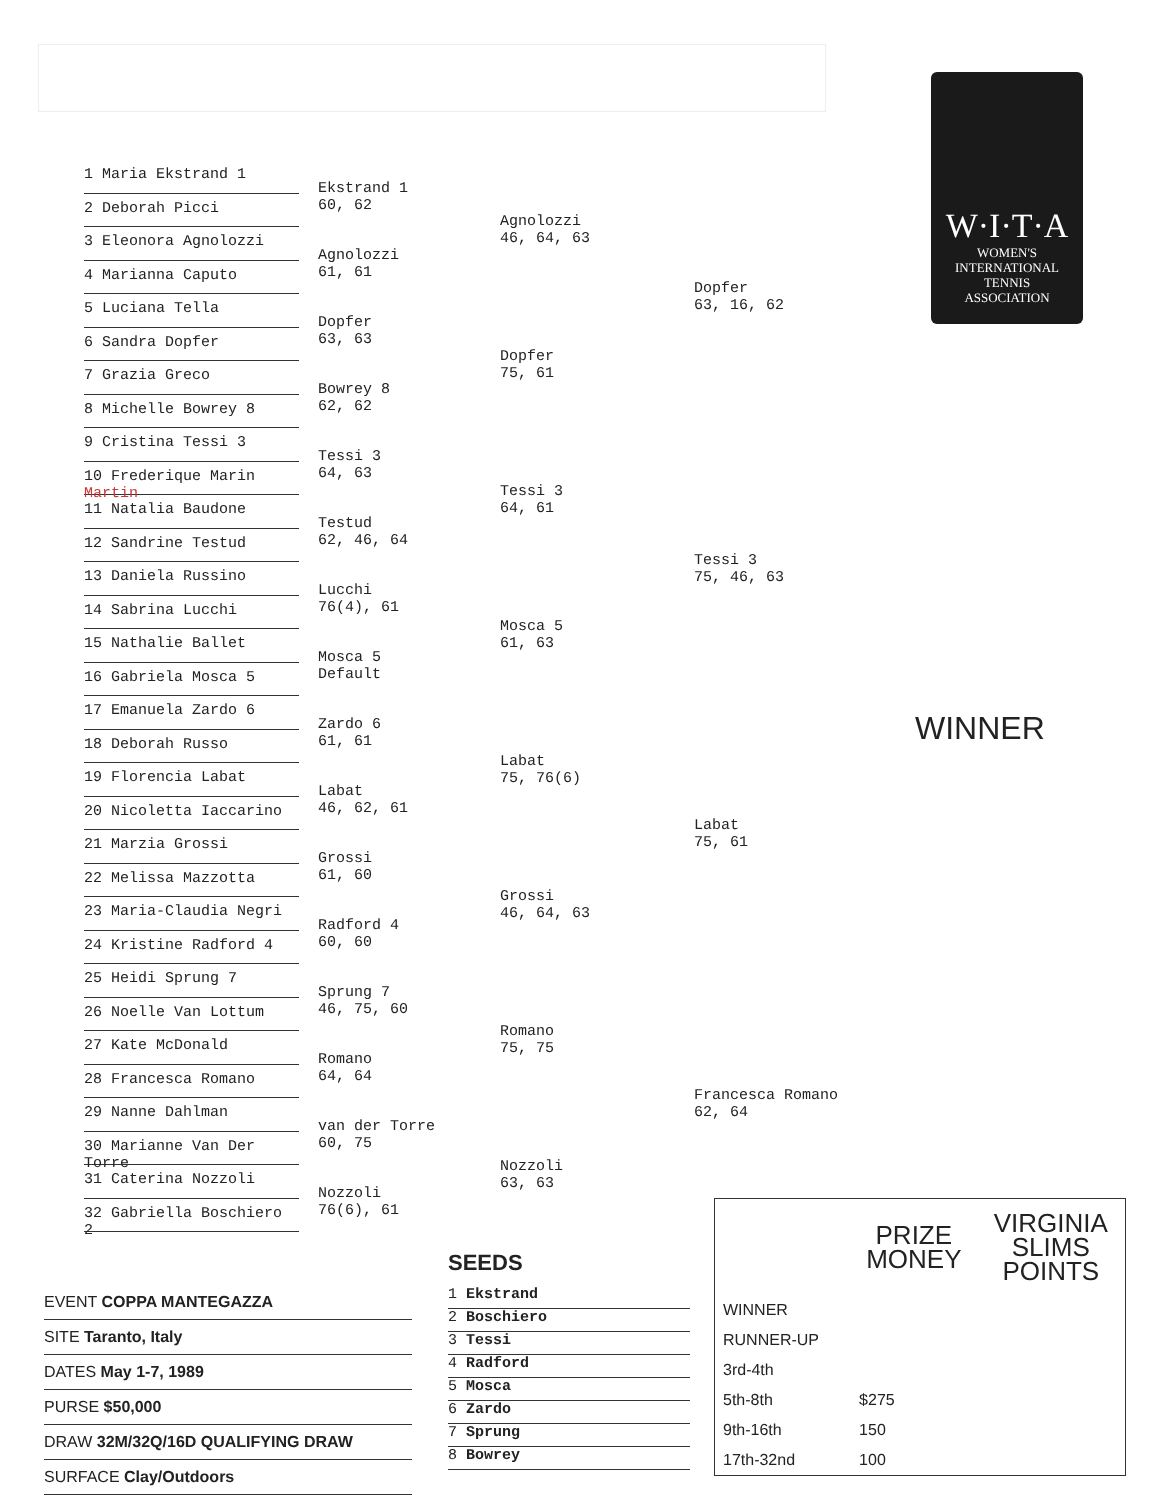W·I·T·A
WOMEN'S
INTERNATIONAL
TENNIS
ASSOCIATION
1 Maria Ekstrand 1
2 Deborah Picci
3 Eleonora Agnolozzi
4 Marianna Caputo
5 Luciana Tella
6 Sandra Dopfer
7 Grazia Greco
8 Michelle Bowrey 8
9 Cristina Tessi 3
10 Frederique Marin Martin
11 Natalia Baudone
12 Sandrine Testud
13 Daniela Russino
14 Sabrina Lucchi
15 Nathalie Ballet
16 Gabriela Mosca 5
17 Emanuela Zardo 6
18 Deborah Russo
19 Florencia Labat
20 Nicoletta Iaccarino
21 Marzia Grossi
22 Melissa Mazzotta
23 Maria-Claudia Negri
24 Kristine Radford 4
25 Heidi Sprung 7
26 Noelle Van Lottum
27 Kate McDonald
28 Francesca Romano
29 Nanne Dahlman
30 Marianne Van Der Torre
31 Caterina Nozzoli
32 Gabriella Boschiero 2
Ekstrand 1
60, 62
Agnolozzi
61, 61
Dopfer
63, 63
Bowrey 8
62, 62
Tessi 3
64, 63
Testud
62, 46, 64
Lucchi
76(4), 61
Mosca 5
Default
Zardo 6
61, 61
Labat
46, 62, 61
Grossi
61, 60
Radford 4
60, 60
Sprung 7
46, 75, 60
Romano
64, 64
van der Torre
60, 75
Nozzoli
76(6), 61
Agnolozzi
46, 64, 63
Dopfer
75, 61
Tessi 3
64, 61
Mosca 5
61, 63
Labat
75, 76(6)
Grossi
46, 64, 63
Romano
75, 75
Nozzoli
63, 63
Dopfer
63, 16, 62
Tessi 3
75, 46, 63
Labat
75, 61
Francesca Romano
62, 64
WINNER
EVENT COPPA MANTEGAZZA
SITE Taranto, Italy
DATES May 1-7, 1989
PURSE $50,000
DRAW 32M/32Q/16D QUALIFYING DRAW
SURFACE Clay/Outdoors
SEEDS
1 Ekstrand
2 Boschiero
3 Tessi
4 Radford
5 Mosca
6 Zardo
7 Sprung
8 Bowrey
| | PRIZE MONEY | VIRGINIA SLIMS POINTS |
| --- | --- | --- |
| WINNER | | |
| RUNNER-UP | | |
| 3rd-4th | | |
| 5th-8th | $275 | |
| 9th-16th | 150 | |
| 17th-32nd | 100 | |